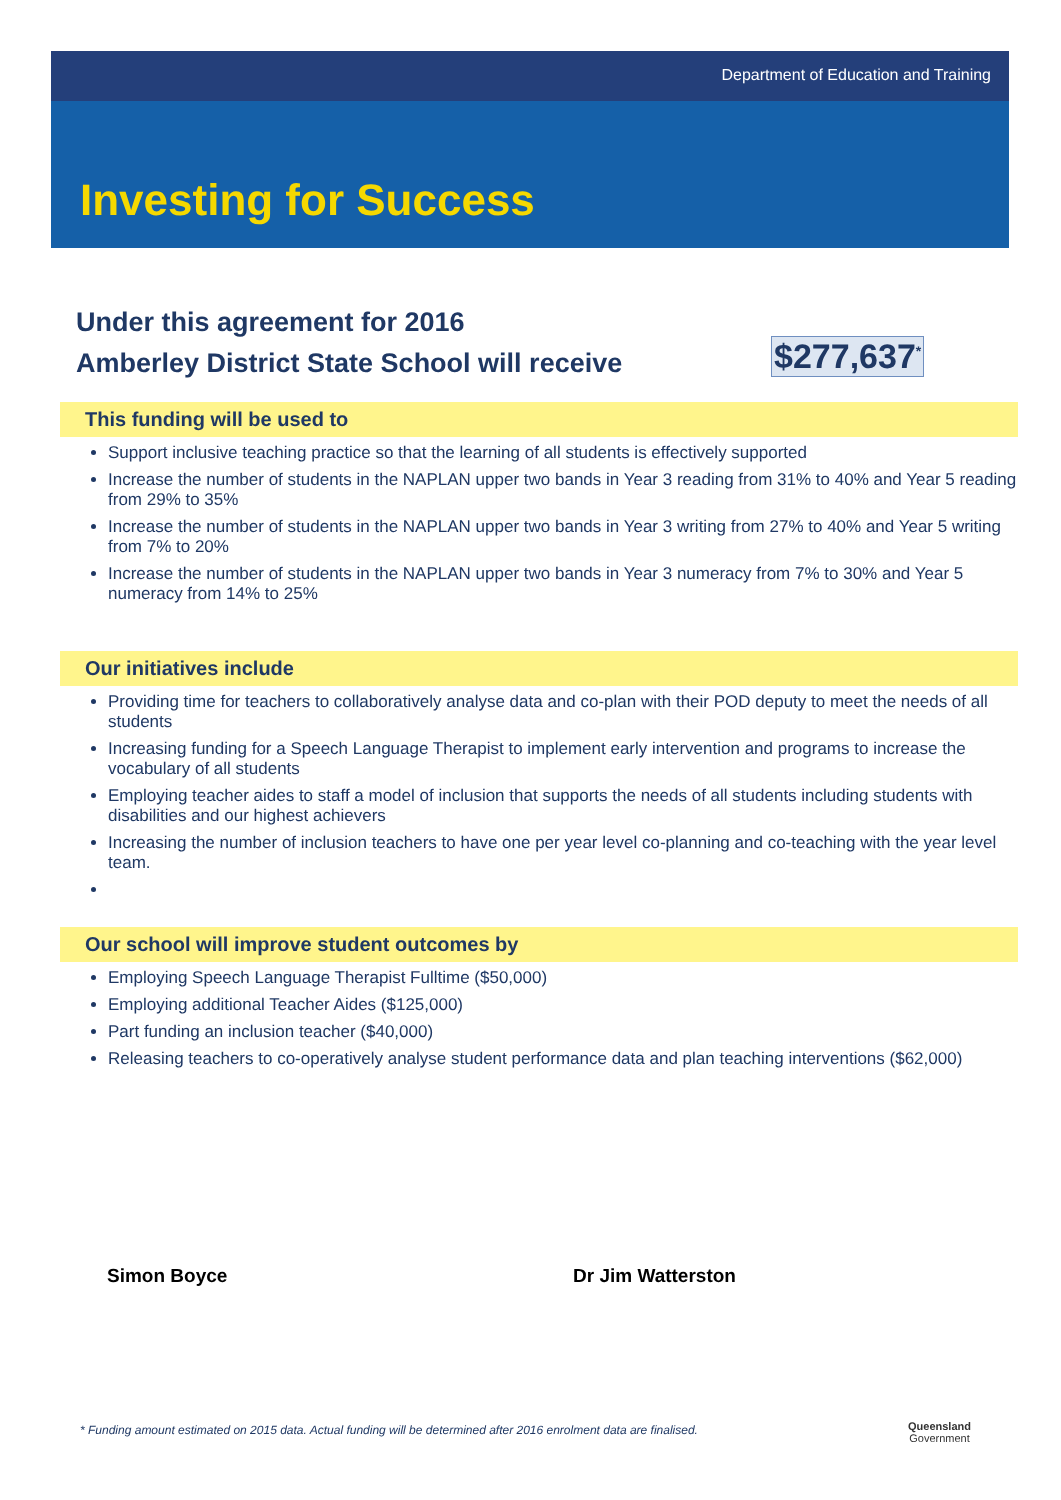Department of Education and Training
Investing for Success
Under this agreement for 2016
Amberley District State School will receive
$277,637<sup>*</sup>
This funding will be used to
Support inclusive teaching practice so that the learning of all students is effectively supported
Increase the number of students in the NAPLAN upper two bands in Year 3 reading from 31% to 40% and Year 5 reading from 29% to 35%
Increase the number of students in the NAPLAN upper two bands in Year 3 writing from 27% to 40% and Year 5 writing from 7% to 20%
Increase the number of students in the NAPLAN upper two bands in Year 3 numeracy from 7% to 30% and Year 5 numeracy from 14% to 25%
Our initiatives include
Providing time for teachers to collaboratively analyse data and co-plan with their POD deputy to meet the needs of all students
Increasing funding for a Speech Language Therapist to implement early intervention and programs to increase the vocabulary of all students
Employing teacher aides to staff a model of inclusion that supports the needs of all students including students with disabilities and our highest achievers
Increasing the number of inclusion teachers to have one per year level co-planning and co-teaching with the year level team.
Our school will improve student outcomes by
Employing Speech Language Therapist Fulltime ($50,000)
Employing additional Teacher Aides ($125,000)
Part funding an inclusion teacher ($40,000)
Releasing teachers to co-operatively analyse student performance data and plan teaching interventions ($62,000)
Simon Boyce Dr Jim Watterston
* Funding amount estimated on 2015 data. Actual funding will be determined after 2016 enrolment data are finalised.
Queensland
Government